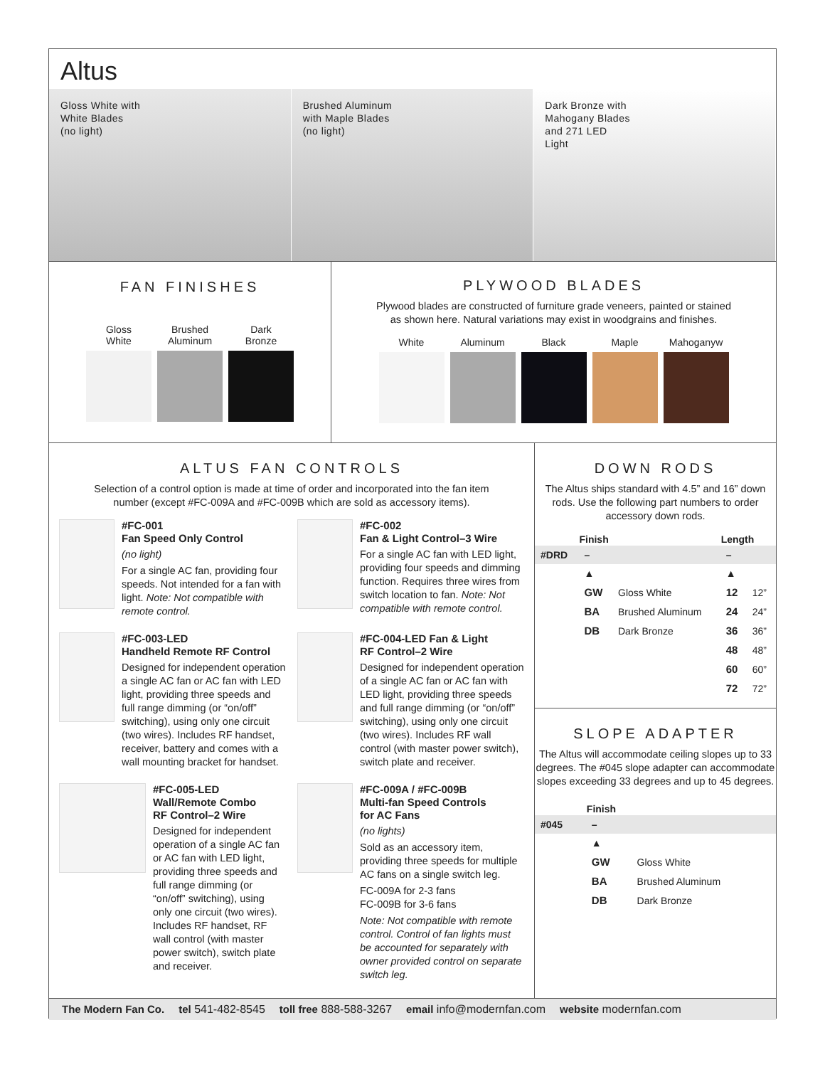Altus
Gloss White with
White Blades
(no light)
Brushed Aluminum
with Maple Blades
(no light)
Dark Bronze with
Mahogany Blades
and 271 LED
Light
FAN FINISHES
Gloss
White
Brushed
Aluminum
Dark
Bronze
PLYWOOD BLADES
Plywood blades are constructed of furniture grade veneers, painted or stained
as shown here. Natural variations may exist in woodgrains and finishes.
White Aluminum Black Maple Mahoganyw
ALTUS FAN CONTROLS
Selection of a control option is made at time of order and incorporated into the fan item
number (except #FC-009A and #FC-009B which are sold as accessory items).
#FC-001
Fan Speed Only Control
(no light)
For a single AC fan, providing four speeds. Not intended for a fan with light. Note: Not compatible with remote control.
#FC-002
Fan & Light Control–3 Wire
For a single AC fan with LED light, providing four speeds and dimming function. Requires three wires from switch location to fan. Note: Not compatible with remote control.
#FC-003-LED
Handheld Remote RF Control
Designed for independent operation a single AC fan or AC fan with LED light, providing three speeds and full range dimming (or “on/off” switching), using only one circuit (two wires). Includes RF handset, receiver, battery and comes with a wall mounting bracket for handset.
#FC-004-LED Fan & Light
RF Control–2 Wire
Designed for independent operation of a single AC fan or AC fan with LED light, providing three speeds and full range dimming (or “on/off” switching), using only one circuit (two wires). Includes RF wall control (with master power switch), switch plate and receiver.
#FC-005-LED
Wall/Remote Combo
RF Control–2 Wire
Designed for independent operation of a single AC fan or AC fan with LED light, providing three speeds and full range dimming (or “on/off” switching), using only one circuit (two wires). Includes RF handset, RF wall control (with master power switch), switch plate and receiver.
#FC-009A / #FC-009B
Multi-fan Speed Controls
for AC Fans
(no lights)
Sold as an accessory item, providing three speeds for multiple AC fans on a single switch leg.
FC-009A for 2-3 fans
FC-009B for 3-6 fans
Note: Not compatible with remote control. Control of fan lights must be accounted for separately with owner provided control on separate switch leg.
DOWN RODS
The Altus ships standard with 4.5” and 16” down rods. Use the following part numbers to order accessory down rods.
| | Finish | | Length | |
| --- | --- | --- | --- | --- |
| #DRD | – | | – | |
| | ▲ | | ▲ | |
| | GW | Gloss White | 12 | 12” |
| | BA | Brushed Aluminum | 24 | 24” |
| | DB | Dark Bronze | 36 | 36” |
| | | | 48 | 48” |
| | | | 60 | 60” |
| | | | 72 | 72” |
SLOPE ADAPTER
The Altus will accommodate ceiling slopes up to 33 degrees. The #045 slope adapter can accommodate slopes exceeding 33 degrees and up to 45 degrees.
| | Finish | |
| --- | --- | --- |
| #045 | – | |
| | ▲ | |
| | GW | Gloss White |
| | BA | Brushed Aluminum |
| | DB | Dark Bronze |
The Modern Fan Co. tel 541-482-8545 toll free 888-588-3267 email info@modernfan.com website modernfan.com